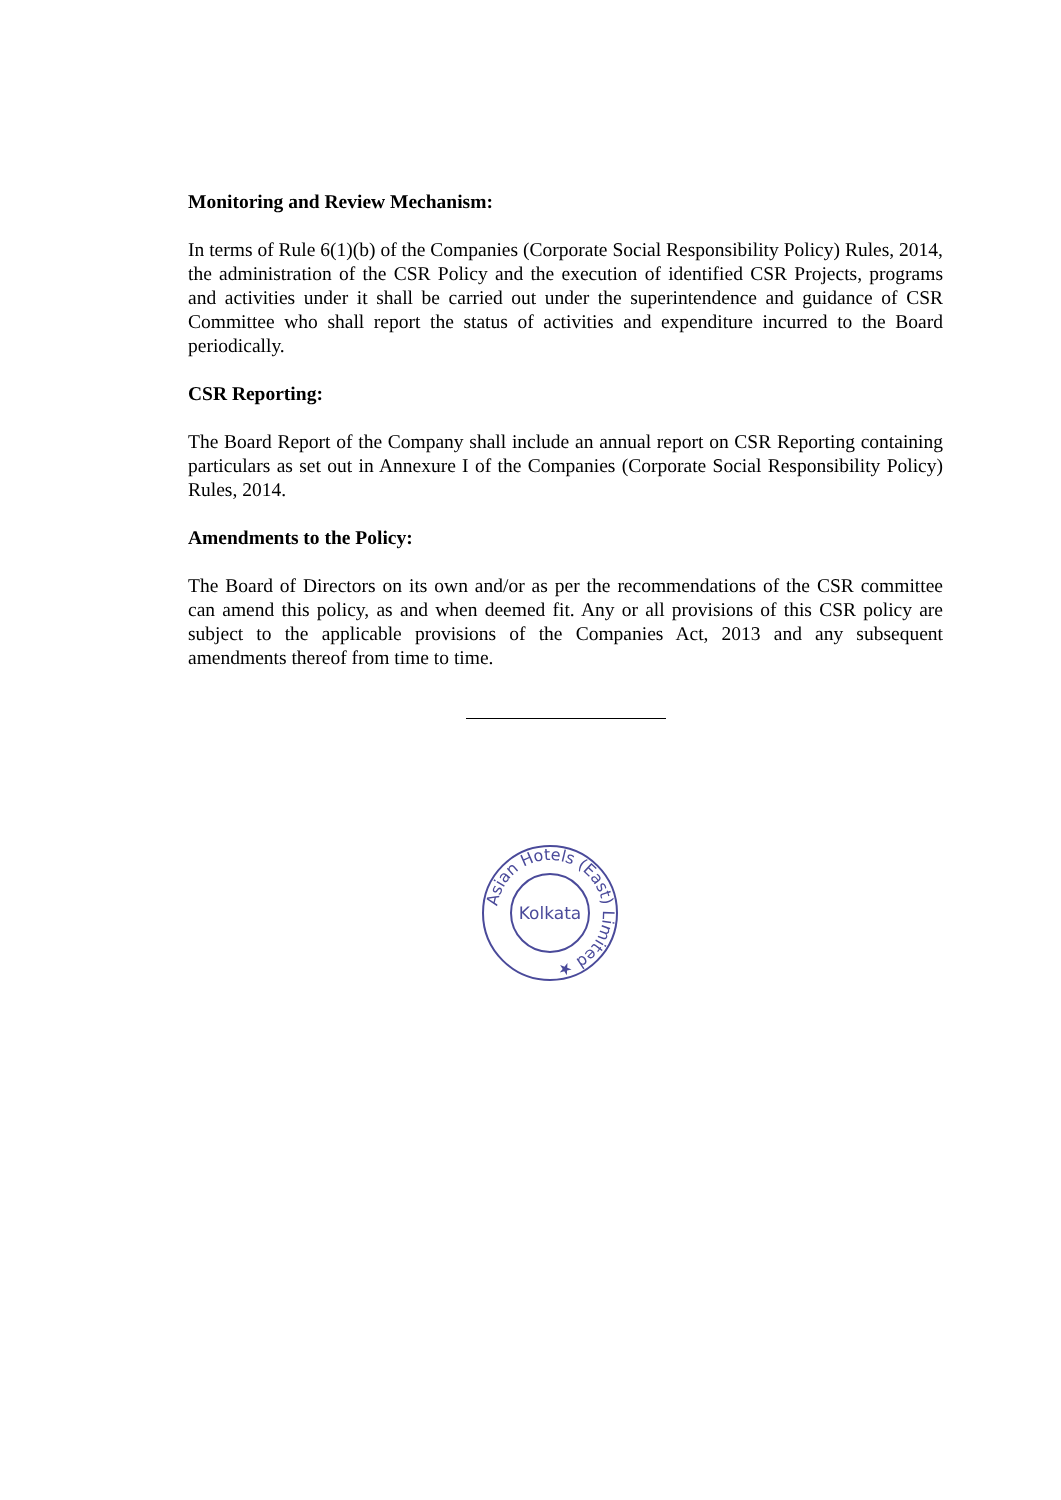Monitoring and Review Mechanism:
In terms of Rule 6(1)(b) of the Companies (Corporate Social Responsibility Policy) Rules, 2014, the administration of the CSR Policy and the execution of identified CSR Projects, programs and activities under it shall be carried out under the superintendence and guidance of CSR Committee who shall report the status of activities and expenditure incurred to the Board periodically.
CSR Reporting:
The Board Report of the Company shall include an annual report on CSR Reporting containing particulars as set out in Annexure I of the Companies (Corporate Social Responsibility Policy) Rules, 2014.
Amendments to the Policy:
The Board of Directors on its own and/or as per the recommendations of the CSR committee can amend this policy, as and when deemed fit. Any or all provisions of this CSR policy are subject to the applicable provisions of the Companies Act, 2013 and any subsequent amendments thereof from time to time.
Asian Hotels (East) Limited ★
Kolkata